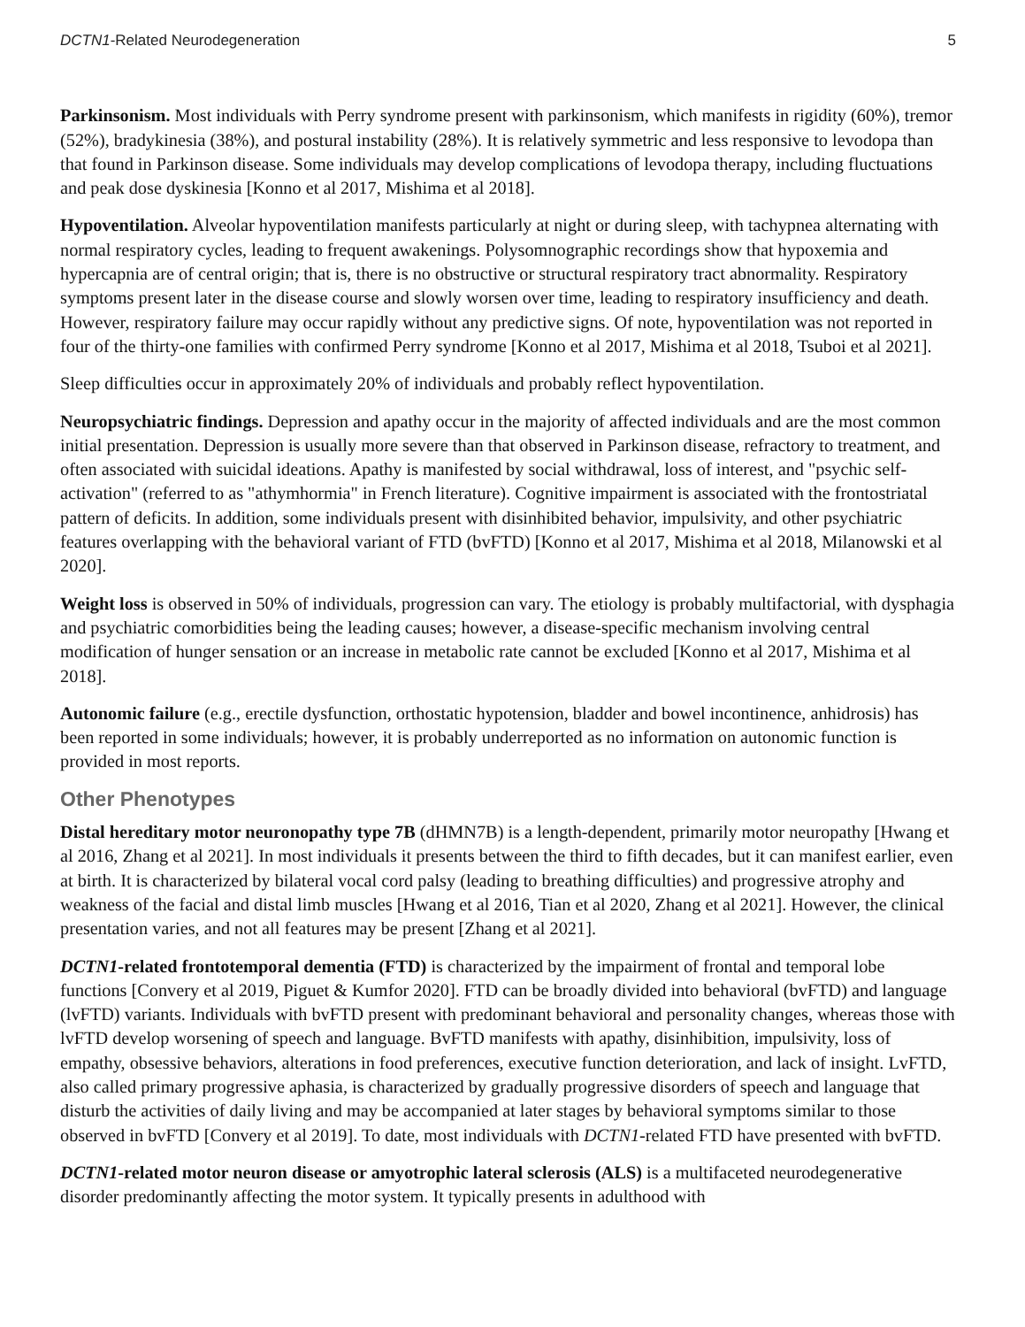DCTN1-Related Neurodegeneration 5
Parkinsonism. Most individuals with Perry syndrome present with parkinsonism, which manifests in rigidity (60%), tremor (52%), bradykinesia (38%), and postural instability (28%). It is relatively symmetric and less responsive to levodopa than that found in Parkinson disease. Some individuals may develop complications of levodopa therapy, including fluctuations and peak dose dyskinesia [Konno et al 2017, Mishima et al 2018].
Hypoventilation. Alveolar hypoventilation manifests particularly at night or during sleep, with tachypnea alternating with normal respiratory cycles, leading to frequent awakenings. Polysomnographic recordings show that hypoxemia and hypercapnia are of central origin; that is, there is no obstructive or structural respiratory tract abnormality. Respiratory symptoms present later in the disease course and slowly worsen over time, leading to respiratory insufficiency and death. However, respiratory failure may occur rapidly without any predictive signs. Of note, hypoventilation was not reported in four of the thirty-one families with confirmed Perry syndrome [Konno et al 2017, Mishima et al 2018, Tsuboi et al 2021].
Sleep difficulties occur in approximately 20% of individuals and probably reflect hypoventilation.
Neuropsychiatric findings. Depression and apathy occur in the majority of affected individuals and are the most common initial presentation. Depression is usually more severe than that observed in Parkinson disease, refractory to treatment, and often associated with suicidal ideations. Apathy is manifested by social withdrawal, loss of interest, and "psychic self-activation" (referred to as "athymhormia" in French literature). Cognitive impairment is associated with the frontostriatal pattern of deficits. In addition, some individuals present with disinhibited behavior, impulsivity, and other psychiatric features overlapping with the behavioral variant of FTD (bvFTD) [Konno et al 2017, Mishima et al 2018, Milanowski et al 2020].
Weight loss is observed in 50% of individuals, progression can vary. The etiology is probably multifactorial, with dysphagia and psychiatric comorbidities being the leading causes; however, a disease-specific mechanism involving central modification of hunger sensation or an increase in metabolic rate cannot be excluded [Konno et al 2017, Mishima et al 2018].
Autonomic failure (e.g., erectile dysfunction, orthostatic hypotension, bladder and bowel incontinence, anhidrosis) has been reported in some individuals; however, it is probably underreported as no information on autonomic function is provided in most reports.
Other Phenotypes
Distal hereditary motor neuronopathy type 7B (dHMN7B) is a length-dependent, primarily motor neuropathy [Hwang et al 2016, Zhang et al 2021]. In most individuals it presents between the third to fifth decades, but it can manifest earlier, even at birth. It is characterized by bilateral vocal cord palsy (leading to breathing difficulties) and progressive atrophy and weakness of the facial and distal limb muscles [Hwang et al 2016, Tian et al 2020, Zhang et al 2021]. However, the clinical presentation varies, and not all features may be present [Zhang et al 2021].
DCTN1-related frontotemporal dementia (FTD) is characterized by the impairment of frontal and temporal lobe functions [Convery et al 2019, Piguet & Kumfor 2020]. FTD can be broadly divided into behavioral (bvFTD) and language (lvFTD) variants. Individuals with bvFTD present with predominant behavioral and personality changes, whereas those with lvFTD develop worsening of speech and language. BvFTD manifests with apathy, disinhibition, impulsivity, loss of empathy, obsessive behaviors, alterations in food preferences, executive function deterioration, and lack of insight. LvFTD, also called primary progressive aphasia, is characterized by gradually progressive disorders of speech and language that disturb the activities of daily living and may be accompanied at later stages by behavioral symptoms similar to those observed in bvFTD [Convery et al 2019]. To date, most individuals with DCTN1-related FTD have presented with bvFTD.
DCTN1-related motor neuron disease or amyotrophic lateral sclerosis (ALS) is a multifaceted neurodegenerative disorder predominantly affecting the motor system. It typically presents in adulthood with